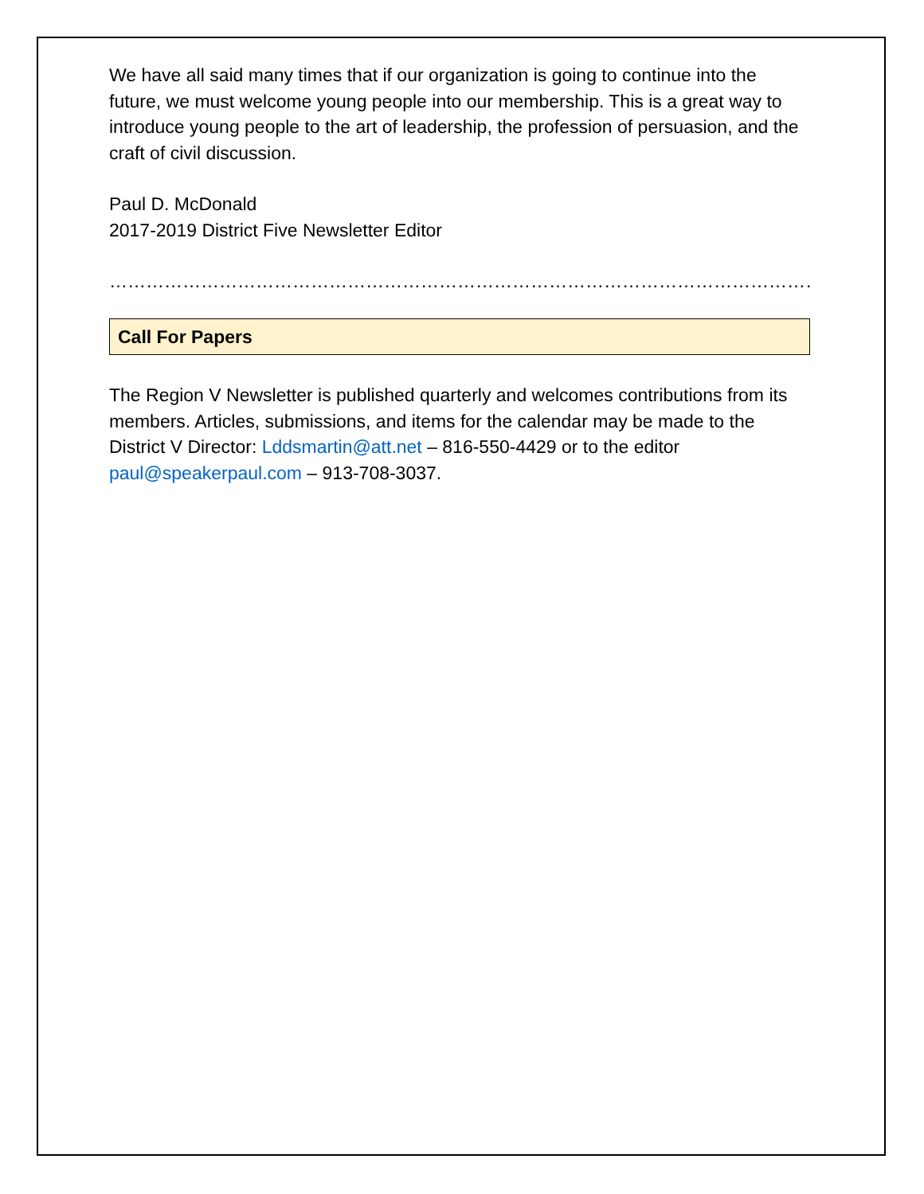We have all said many times that if our organization is going to continue into the future, we must welcome young people into our membership. This is a great way to introduce young people to the art of leadership, the profession of persuasion, and the craft of civil discussion.
Paul D. McDonald
2017-2019 District Five Newsletter Editor
……………………………………………………………………………………………………………………………
Call For Papers
The Region V Newsletter is published quarterly and welcomes contributions from its members. Articles, submissions, and items for the calendar may be made to the District V Director: Lddsmartin@att.net – 816-550-4429 or to the editor paul@speakerpaul.com – 913-708-3037.